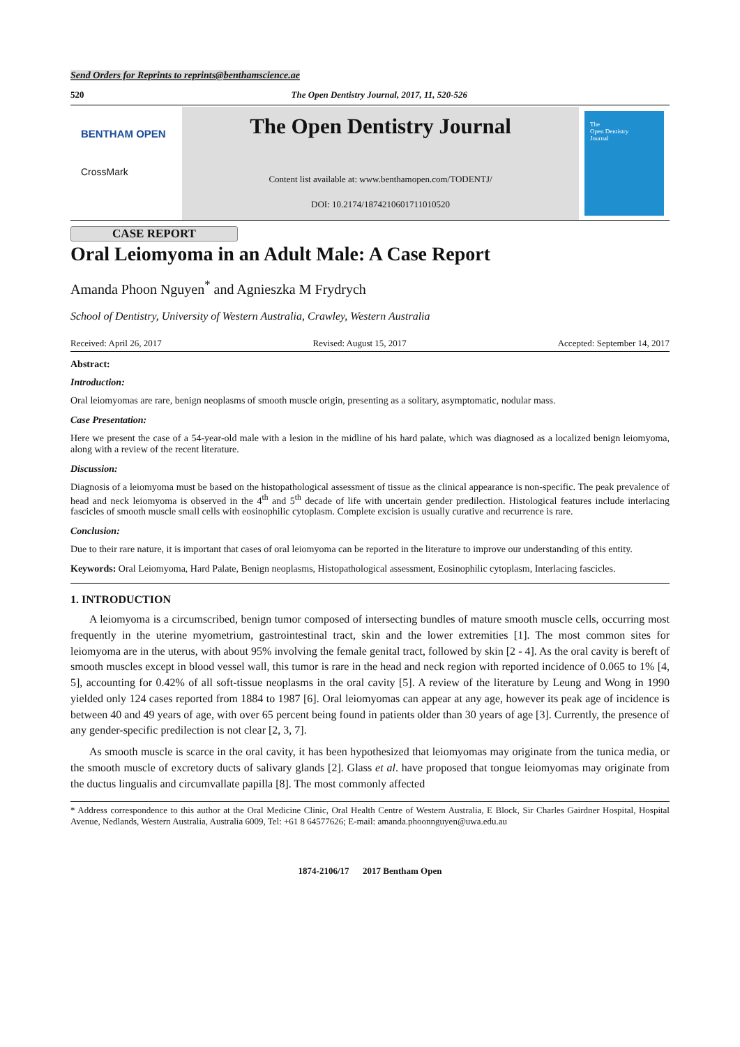Send Orders for Reprints to reprints@benthamscience.ae
520 The Open Dentistry Journal, 2017, 11, 520-526
BENTHAM OPEN
CrossMark
The Open Dentistry Journal
Content list available at: www.benthamopen.com/TODENTJ/
DOI: 10.2174/1874210601711010520
The
Open Dentistry
Journal
CASE REPORT
Oral Leiomyoma in an Adult Male: A Case Report
Amanda Phoon Nguyen<sup>*</sup> and Agnieszka M Frydrych
School of Dentistry, University of Western Australia, Crawley, Western Australia
Received: April 26, 2017 Revised: August 15, 2017 Accepted: September 14, 2017
Abstract:
Introduction:
Oral leiomyomas are rare, benign neoplasms of smooth muscle origin, presenting as a solitary, asymptomatic, nodular mass.
Case Presentation:
Here we present the case of a 54-year-old male with a lesion in the midline of his hard palate, which was diagnosed as a localized benign leiomyoma, along with a review of the recent literature.
Discussion:
Diagnosis of a leiomyoma must be based on the histopathological assessment of tissue as the clinical appearance is non-specific. The peak prevalence of head and neck leiomyoma is observed in the 4<sup>th</sup> and 5<sup>th</sup> decade of life with uncertain gender predilection. Histological features include interlacing fascicles of smooth muscle small cells with eosinophilic cytoplasm. Complete excision is usually curative and recurrence is rare.
Conclusion:
Due to their rare nature, it is important that cases of oral leiomyoma can be reported in the literature to improve our understanding of this entity.
Keywords: Oral Leiomyoma, Hard Palate, Benign neoplasms, Histopathological assessment, Eosinophilic cytoplasm, Interlacing fascicles.
1. INTRODUCTION
A leiomyoma is a circumscribed, benign tumor composed of intersecting bundles of mature smooth muscle cells, occurring most frequently in the uterine myometrium, gastrointestinal tract, skin and the lower extremities [1]. The most common sites for leiomyoma are in the uterus, with about 95% involving the female genital tract, followed by skin [2 - 4]. As the oral cavity is bereft of smooth muscles except in blood vessel wall, this tumor is rare in the head and neck region with reported incidence of 0.065 to 1% [4, 5], accounting for 0.42% of all soft-tissue neoplasms in the oral cavity [5]. A review of the literature by Leung and Wong in 1990 yielded only 124 cases reported from 1884 to 1987 [6]. Oral leiomyomas can appear at any age, however its peak age of incidence is between 40 and 49 years of age, with over 65 percent being found in patients older than 30 years of age [3]. Currently, the presence of any gender-specific predilection is not clear [2, 3, 7].
As smooth muscle is scarce in the oral cavity, it has been hypothesized that leiomyomas may originate from the tunica media, or the smooth muscle of excretory ducts of salivary glands [2]. Glass et al. have proposed that tongue leiomyomas may originate from the ductus lingualis and circumvallate papilla [8]. The most commonly affected
* Address correspondence to this author at the Oral Medicine Clinic, Oral Health Centre of Western Australia, E Block, Sir Charles Gairdner Hospital, Hospital Avenue, Nedlands, Western Australia, Australia 6009, Tel: +61 8 64577626; E-mail: amanda.phoonnguyen@uwa.edu.au
1874-2106/17 2017 Bentham Open